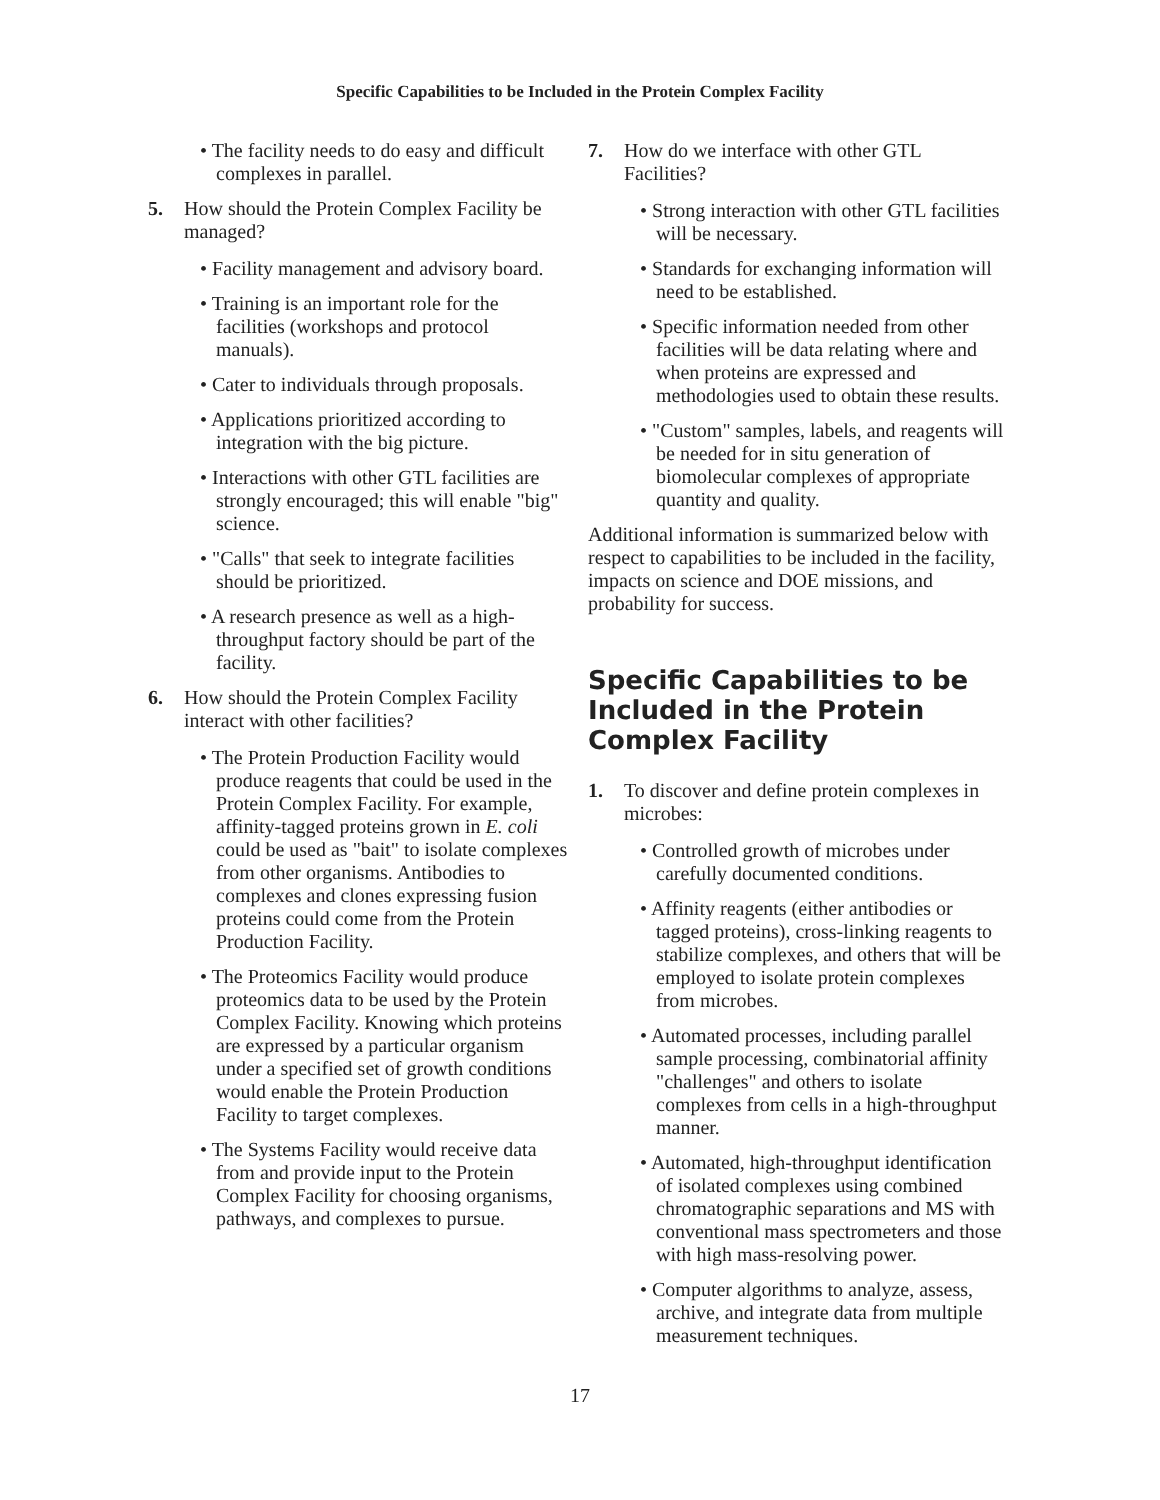Specific Capabilities to be Included in the Protein Complex Facility
• The facility needs to do easy and difficult complexes in parallel.
5. How should the Protein Complex Facility be managed?
• Facility management and advisory board.
• Training is an important role for the facilities (workshops and protocol manuals).
• Cater to individuals through proposals.
• Applications prioritized according to integration with the big picture.
• Interactions with other GTL facilities are strongly encouraged; this will enable "big" science.
• "Calls" that seek to integrate facilities should be prioritized.
• A research presence as well as a high-throughput factory should be part of the facility.
6. How should the Protein Complex Facility interact with other facilities?
• The Protein Production Facility would produce reagents that could be used in the Protein Complex Facility. For example, affinity-tagged proteins grown in E. coli could be used as "bait" to isolate complexes from other organisms. Antibodies to complexes and clones expressing fusion proteins could come from the Protein Production Facility.
• The Proteomics Facility would produce proteomics data to be used by the Protein Complex Facility. Knowing which proteins are expressed by a particular organism under a specified set of growth conditions would enable the Protein Production Facility to target complexes.
• The Systems Facility would receive data from and provide input to the Protein Complex Facility for choosing organisms, pathways, and complexes to pursue.
7. How do we interface with other GTL Facilities?
• Strong interaction with other GTL facilities will be necessary.
• Standards for exchanging information will need to be established.
• Specific information needed from other facilities will be data relating where and when proteins are expressed and methodologies used to obtain these results.
• "Custom" samples, labels, and reagents will be needed for in situ generation of biomolecular complexes of appropriate quantity and quality.
Additional information is summarized below with respect to capabilities to be included in the facility, impacts on science and DOE missions, and probability for success.
Specific Capabilities to be Included in the Protein Complex Facility
1. To discover and define protein complexes in microbes:
• Controlled growth of microbes under carefully documented conditions.
• Affinity reagents (either antibodies or tagged proteins), cross-linking reagents to stabilize complexes, and others that will be employed to isolate protein complexes from microbes.
• Automated processes, including parallel sample processing, combinatorial affinity "challenges" and others to isolate complexes from cells in a high-throughput manner.
• Automated, high-throughput identification of isolated complexes using combined chromatographic separations and MS with conventional mass spectrometers and those with high mass-resolving power.
• Computer algorithms to analyze, assess, archive, and integrate data from multiple measurement techniques.
17